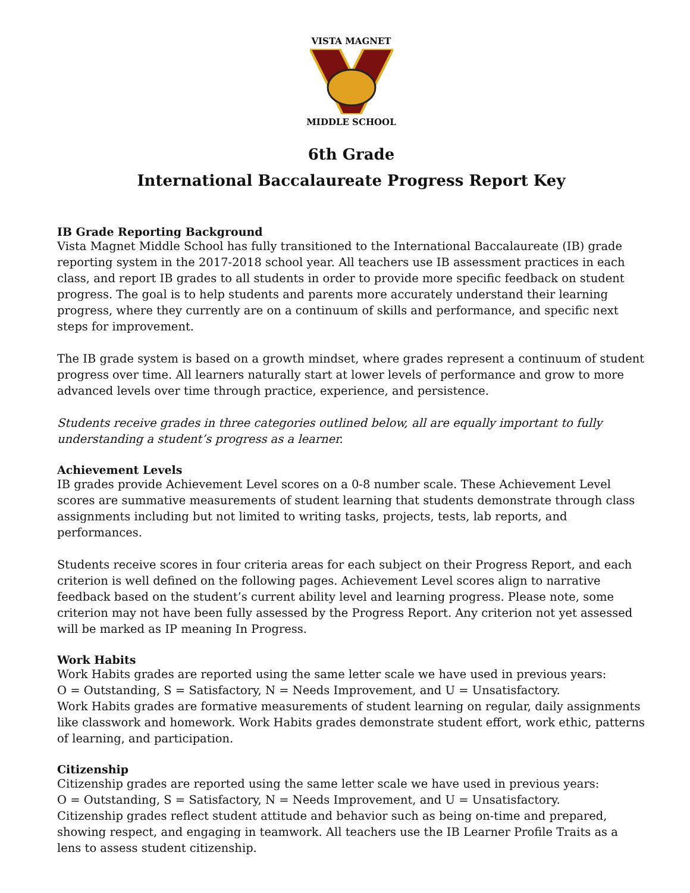VISTA MAGNET MIDDLE SCHOOL
6th Grade
International Baccalaureate Progress Report Key
IB Grade Reporting Background
Vista Magnet Middle School has fully transitioned to the International Baccalaureate (IB) grade reporting system in the 2017-2018 school year. All teachers use IB assessment practices in each class, and report IB grades to all students in order to provide more specific feedback on student progress. The goal is to help students and parents more accurately understand their learning progress, where they currently are on a continuum of skills and performance, and specific next steps for improvement.
The IB grade system is based on a growth mindset, where grades represent a continuum of student progress over time. All learners naturally start at lower levels of performance and grow to more advanced levels over time through practice, experience, and persistence.
Students receive grades in three categories outlined below, all are equally important to fully understanding a student’s progress as a learner.
Achievement Levels
IB grades provide Achievement Level scores on a 0-8 number scale. These Achievement Level scores are summative measurements of student learning that students demonstrate through class assignments including but not limited to writing tasks, projects, tests, lab reports, and performances.
Students receive scores in four criteria areas for each subject on their Progress Report, and each criterion is well defined on the following pages. Achievement Level scores align to narrative feedback based on the student’s current ability level and learning progress. Please note, some criterion may not have been fully assessed by the Progress Report. Any criterion not yet assessed will be marked as IP meaning In Progress.
Work Habits
Work Habits grades are reported using the same letter scale we have used in previous years:
O = Outstanding, S = Satisfactory, N = Needs Improvement, and U = Unsatisfactory.
Work Habits grades are formative measurements of student learning on regular, daily assignments like classwork and homework. Work Habits grades demonstrate student effort, work ethic, patterns of learning, and participation.
Citizenship
Citizenship grades are reported using the same letter scale we have used in previous years:
O = Outstanding, S = Satisfactory, N = Needs Improvement, and U = Unsatisfactory.
Citizenship grades reflect student attitude and behavior such as being on-time and prepared, showing respect, and engaging in teamwork. All teachers use the IB Learner Profile Traits as a lens to assess student citizenship.